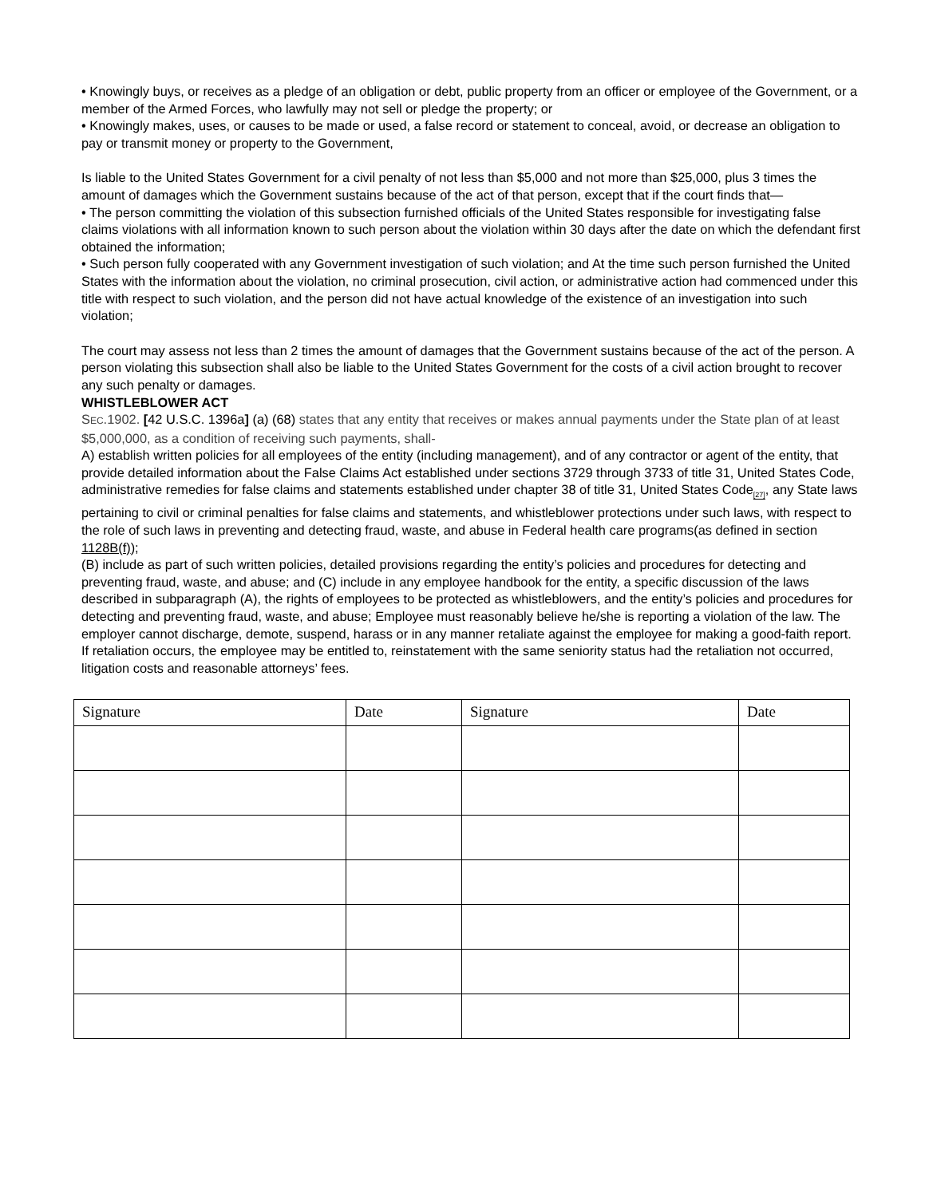• Knowingly buys, or receives as a pledge of an obligation or debt, public property from an officer or employee of the Government, or a member of the Armed Forces, who lawfully may not sell or pledge the property; or
• Knowingly makes, uses, or causes to be made or used, a false record or statement to conceal, avoid, or decrease an obligation to pay or transmit money or property to the Government,
Is liable to the United States Government for a civil penalty of not less than $5,000 and not more than $25,000, plus 3 times the amount of damages which the Government sustains because of the act of that person, except that if the court finds that—
• The person committing the violation of this subsection furnished officials of the United States responsible for investigating false claims violations with all information known to such person about the violation within 30 days after the date on which the defendant first obtained the information;
• Such person fully cooperated with any Government investigation of such violation; and At the time such person furnished the United States with the information about the violation, no criminal prosecution, civil action, or administrative action had commenced under this title with respect to such violation, and the person did not have actual knowledge of the existence of an investigation into such violation;
The court may assess not less than 2 times the amount of damages that the Government sustains because of the act of the person. A person violating this subsection shall also be liable to the United States Government for the costs of a civil action brought to recover any such penalty or damages.
WHISTLEBLOWER ACT
SEC.1902. [42 U.S.C. 1396a] (a) (68) states that any entity that receives or makes annual payments under the State plan of at least $5,000,000, as a condition of receiving such payments, shall-
A) establish written policies for all employees of the entity (including management), and of any contractor or agent of the entity, that provide detailed information about the False Claims Act established under sections 3729 through 3733 of title 31, United States Code, administrative remedies for false claims and statements established under chapter 38 of title 31, United States Code<sub>[27]</sub>, any State laws pertaining to civil or criminal penalties for false claims and statements, and whistleblower protections under such laws, with respect to the role of such laws in preventing and detecting fraud, waste, and abuse in Federal health care programs(as defined in section 1128B(f));
(B) include as part of such written policies, detailed provisions regarding the entity’s policies and procedures for detecting and preventing fraud, waste, and abuse; and (C) include in any employee handbook for the entity, a specific discussion of the laws described in subparagraph (A), the rights of employees to be protected as whistleblowers, and the entity’s policies and procedures for detecting and preventing fraud, waste, and abuse; Employee must reasonably believe he/she is reporting a violation of the law. The employer cannot discharge, demote, suspend, harass or in any manner retaliate against the employee for making a good-faith report. If retaliation occurs, the employee may be entitled to, reinstatement with the same seniority status had the retaliation not occurred, litigation costs and reasonable attorneys’ fees.
| Signature | Date | Signature | Date |
| --- | --- | --- | --- |